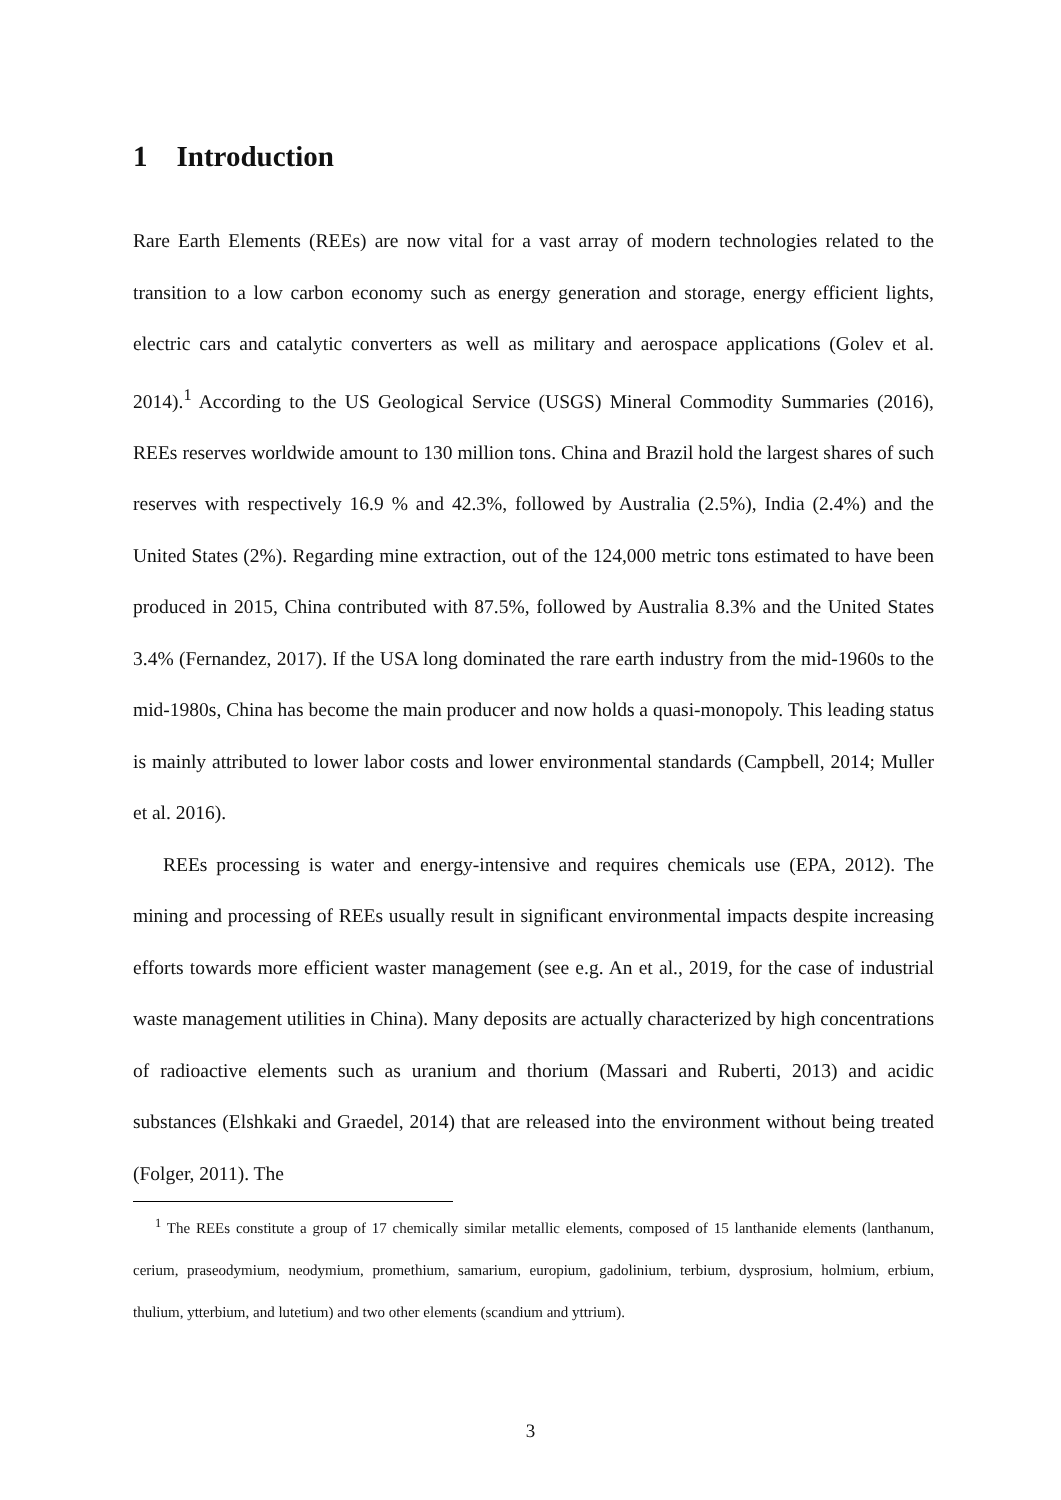1 Introduction
Rare Earth Elements (REEs) are now vital for a vast array of modern technologies related to the transition to a low carbon economy such as energy generation and storage, energy efficient lights, electric cars and catalytic converters as well as military and aerospace applications (Golev et al. 2014).<sup>1</sup> According to the US Geological Service (USGS) Mineral Commodity Summaries (2016), REEs reserves worldwide amount to 130 million tons. China and Brazil hold the largest shares of such reserves with respectively 16.9 % and 42.3%, followed by Australia (2.5%), India (2.4%) and the United States (2%). Regarding mine extraction, out of the 124,000 metric tons estimated to have been produced in 2015, China contributed with 87.5%, followed by Australia 8.3% and the United States 3.4% (Fernandez, 2017). If the USA long dominated the rare earth industry from the mid-1960s to the mid-1980s, China has become the main producer and now holds a quasi-monopoly. This leading status is mainly attributed to lower labor costs and lower environmental standards (Campbell, 2014; Muller et al. 2016).
REEs processing is water and energy-intensive and requires chemicals use (EPA, 2012). The mining and processing of REEs usually result in significant environmental impacts despite increasing efforts towards more efficient waster management (see e.g. An et al., 2019, for the case of industrial waste management utilities in China). Many deposits are actually characterized by high concentrations of radioactive elements such as uranium and thorium (Massari and Ruberti, 2013) and acidic substances (Elshkaki and Graedel, 2014) that are released into the environment without being treated (Folger, 2011). The
<sup>1</sup> The REEs constitute a group of 17 chemically similar metallic elements, composed of 15 lanthanide elements (lanthanum, cerium, praseodymium, neodymium, promethium, samarium, europium, gadolinium, terbium, dysprosium, holmium, erbium, thulium, ytterbium, and lutetium) and two other elements (scandium and yttrium).
3